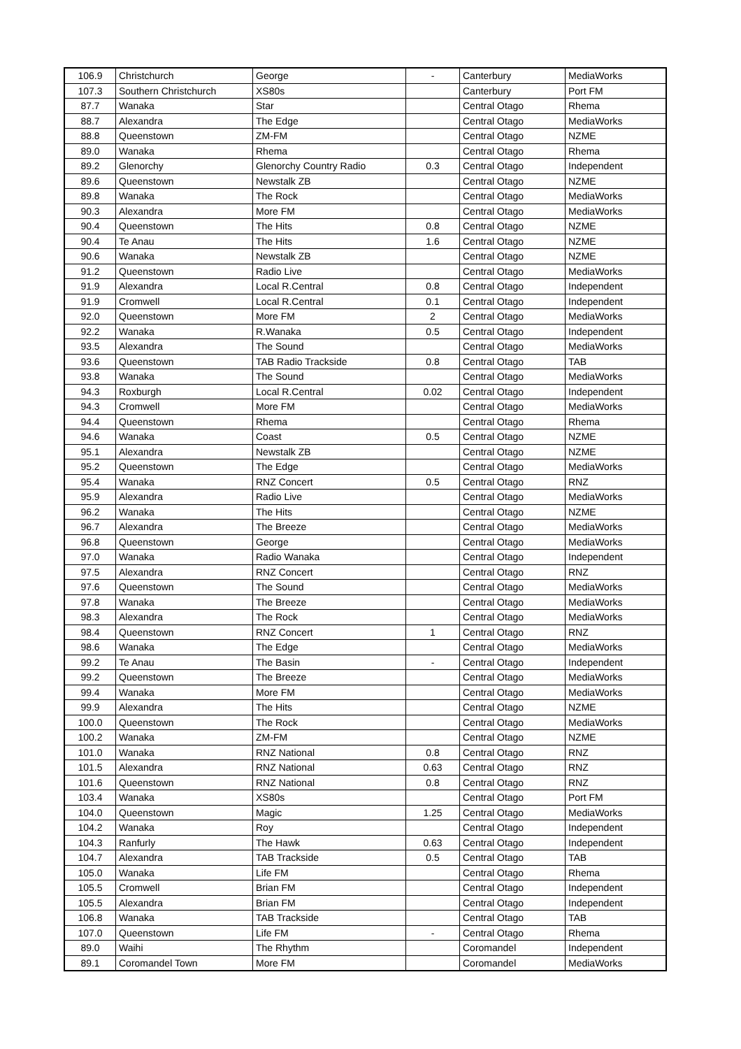| 106.9 | Christchurch | George | - | Canterbury | MediaWorks |
| 107.3 | Southern Christchurch | XS80s | | Canterbury | Port FM |
| 87.7 | Wanaka | Star | | Central Otago | Rhema |
| 88.7 | Alexandra | The Edge | | Central Otago | MediaWorks |
| 88.8 | Queenstown | ZM-FM | | Central Otago | NZME |
| 89.0 | Wanaka | Rhema | | Central Otago | Rhema |
| 89.2 | Glenorchy | Glenorchy Country Radio | 0.3 | Central Otago | Independent |
| 89.6 | Queenstown | Newstalk ZB | | Central Otago | NZME |
| 89.8 | Wanaka | The Rock | | Central Otago | MediaWorks |
| 90.3 | Alexandra | More FM | | Central Otago | MediaWorks |
| 90.4 | Queenstown | The Hits | 0.8 | Central Otago | NZME |
| 90.4 | Te Anau | The Hits | 1.6 | Central Otago | NZME |
| 90.6 | Wanaka | Newstalk ZB | | Central Otago | NZME |
| 91.2 | Queenstown | Radio Live | | Central Otago | MediaWorks |
| 91.9 | Alexandra | Local R.Central | 0.8 | Central Otago | Independent |
| 91.9 | Cromwell | Local R.Central | 0.1 | Central Otago | Independent |
| 92.0 | Queenstown | More FM | 2 | Central Otago | MediaWorks |
| 92.2 | Wanaka | R.Wanaka | 0.5 | Central Otago | Independent |
| 93.5 | Alexandra | The Sound | | Central Otago | MediaWorks |
| 93.6 | Queenstown | TAB Radio Trackside | 0.8 | Central Otago | TAB |
| 93.8 | Wanaka | The Sound | | Central Otago | MediaWorks |
| 94.3 | Roxburgh | Local R.Central | 0.02 | Central Otago | Independent |
| 94.3 | Cromwell | More FM | | Central Otago | MediaWorks |
| 94.4 | Queenstown | Rhema | | Central Otago | Rhema |
| 94.6 | Wanaka | Coast | 0.5 | Central Otago | NZME |
| 95.1 | Alexandra | Newstalk ZB | | Central Otago | NZME |
| 95.2 | Queenstown | The Edge | | Central Otago | MediaWorks |
| 95.4 | Wanaka | RNZ Concert | 0.5 | Central Otago | RNZ |
| 95.9 | Alexandra | Radio Live | | Central Otago | MediaWorks |
| 96.2 | Wanaka | The Hits | | Central Otago | NZME |
| 96.7 | Alexandra | The Breeze | | Central Otago | MediaWorks |
| 96.8 | Queenstown | George | | Central Otago | MediaWorks |
| 97.0 | Wanaka | Radio Wanaka | | Central Otago | Independent |
| 97.5 | Alexandra | RNZ Concert | | Central Otago | RNZ |
| 97.6 | Queenstown | The Sound | | Central Otago | MediaWorks |
| 97.8 | Wanaka | The Breeze | | Central Otago | MediaWorks |
| 98.3 | Alexandra | The Rock | | Central Otago | MediaWorks |
| 98.4 | Queenstown | RNZ Concert | 1 | Central Otago | RNZ |
| 98.6 | Wanaka | The Edge | | Central Otago | MediaWorks |
| 99.2 | Te Anau | The Basin | - | Central Otago | Independent |
| 99.2 | Queenstown | The Breeze | | Central Otago | MediaWorks |
| 99.4 | Wanaka | More FM | | Central Otago | MediaWorks |
| 99.9 | Alexandra | The Hits | | Central Otago | NZME |
| 100.0 | Queenstown | The Rock | | Central Otago | MediaWorks |
| 100.2 | Wanaka | ZM-FM | | Central Otago | NZME |
| 101.0 | Wanaka | RNZ National | 0.8 | Central Otago | RNZ |
| 101.5 | Alexandra | RNZ National | 0.63 | Central Otago | RNZ |
| 101.6 | Queenstown | RNZ National | 0.8 | Central Otago | RNZ |
| 103.4 | Wanaka | XS80s | | Central Otago | Port FM |
| 104.0 | Queenstown | Magic | 1.25 | Central Otago | MediaWorks |
| 104.2 | Wanaka | Roy | | Central Otago | Independent |
| 104.3 | Ranfurly | The Hawk | 0.63 | Central Otago | Independent |
| 104.7 | Alexandra | TAB Trackside | 0.5 | Central Otago | TAB |
| 105.0 | Wanaka | Life FM | | Central Otago | Rhema |
| 105.5 | Cromwell | Brian FM | | Central Otago | Independent |
| 105.5 | Alexandra | Brian FM | | Central Otago | Independent |
| 106.8 | Wanaka | TAB Trackside | | Central Otago | TAB |
| 107.0 | Queenstown | Life FM | - | Central Otago | Rhema |
| 89.0 | Waihi | The Rhythm | | Coromandel | Independent |
| 89.1 | Coromandel Town | More FM | | Coromandel | MediaWorks |